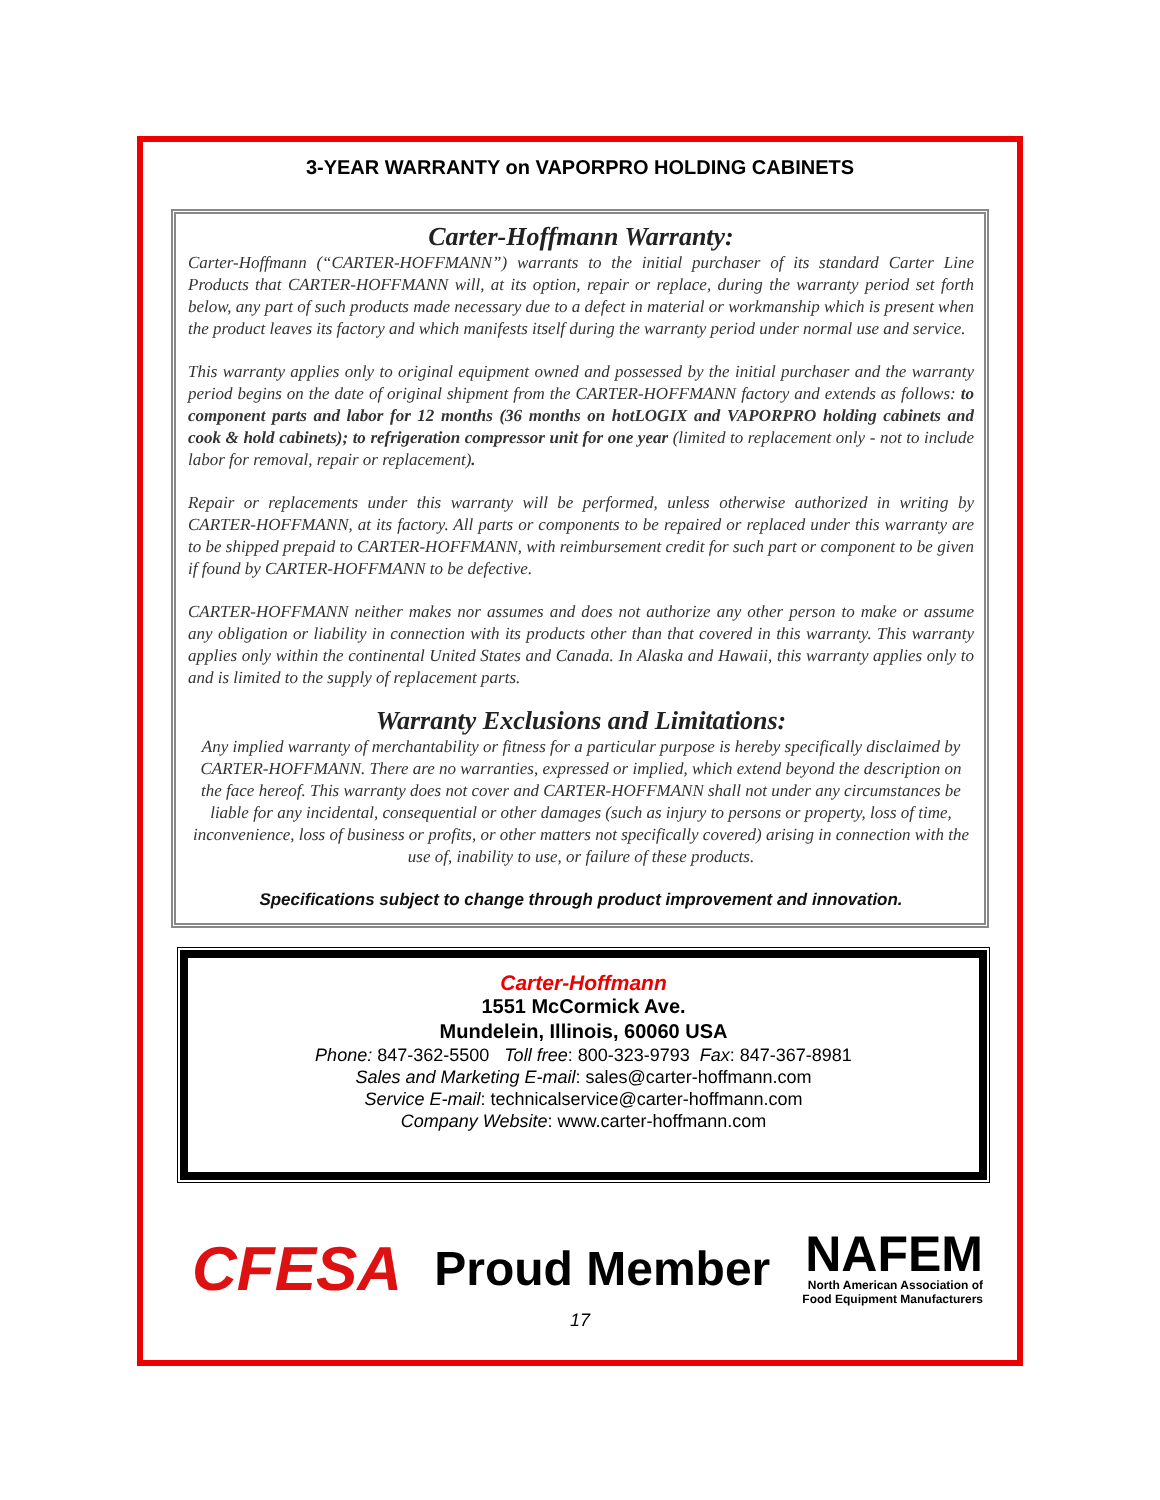3-YEAR WARRANTY on VAPORPRO HOLDING CABINETS
Carter-Hoffmann Warranty:
Carter-Hoffmann (“CARTER-HOFFMANN”) warrants to the initial purchaser of its standard Carter Line Products that CARTER-HOFFMANN will, at its option, repair or replace, during the warranty period set forth below, any part of such products made necessary due to a defect in material or workmanship which is present when the product leaves its factory and which manifests itself during the warranty period under normal use and service.
This warranty applies only to original equipment owned and possessed by the initial purchaser and the warranty period begins on the date of original shipment from the CARTER-HOFFMANN factory and extends as follows: to component parts and labor for 12 months (36 months on hotLOGIX and VAPORPRO holding cabinets and cook & hold cabinets); to refrigeration compressor unit for one year (limited to replacement only - not to include labor for removal, repair or replacement).
Repair or replacements under this warranty will be performed, unless otherwise authorized in writing by CARTER-HOFFMANN, at its factory. All parts or components to be repaired or replaced under this warranty are to be shipped prepaid to CARTER-HOFFMANN, with reimbursement credit for such part or component to be given if found by CARTER-HOFFMANN to be defective.
CARTER-HOFFMANN neither makes nor assumes and does not authorize any other person to make or assume any obligation or liability in connection with its products other than that covered in this warranty. This warranty applies only within the continental United States and Canada. In Alaska and Hawaii, this warranty applies only to and is limited to the supply of replacement parts.
Warranty Exclusions and Limitations:
Any implied warranty of merchantability or fitness for a particular purpose is hereby specifically disclaimed by CARTER-HOFFMANN. There are no warranties, expressed or implied, which extend beyond the description on the face hereof. This warranty does not cover and CARTER-HOFFMANN shall not under any circumstances be liable for any incidental, consequential or other damages (such as injury to persons or property, loss of time, inconvenience, loss of business or profits, or other matters not specifically covered) arising in connection with the use of, inability to use, or failure of these products.
Specifications subject to change through product improvement and innovation.
Carter-Hoffmann
1551 McCormick Ave.
Mundelein, Illinois, 60060 USA
Phone: 847-362-5500 Toll free: 800-323-9793 Fax: 847-367-8981
Sales and Marketing E-mail: sales@carter-hoffmann.com
Service E-mail: technicalservice@carter-hoffmann.com
Company Website: www.carter-hoffmann.com
CFESA Proud Member NAFEM
North American Association of
Food Equipment Manufacturers
17